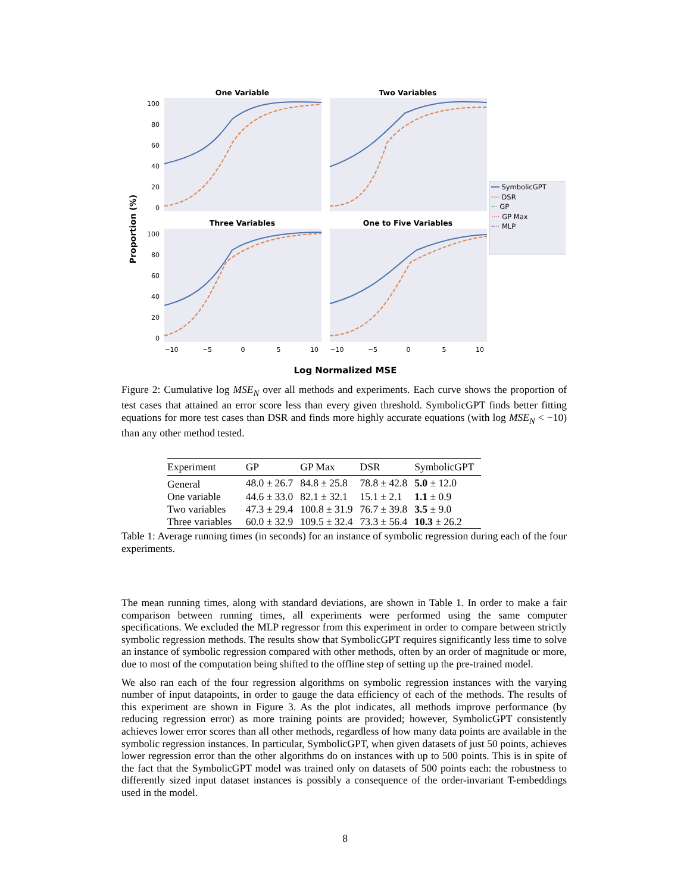One Variable
Two Variables
Three Variables
One to Five Variables
100
80
60
40
20
0
100
80
60
40
20
0
−10
−5
0
5
10
−10
−5
0
5
10
Proportion (%)
Log Normalized MSE
━━ SymbolicGPT
╌╌ DSR
─· GP
···· GP Max
─·· MLP
Figure 2: Cumulative log MSE<sub>N</sub> over all methods and experiments. Each curve shows the proportion of test cases that attained an error score less than every given threshold. SymbolicGPT finds better fitting equations for more test cases than DSR and finds more highly accurate equations (with log MSE<sub>N</sub> < −10) than any other method tested.
| Experiment | GP | GP Max | DSR | SymbolicGPT |
| --- | --- | --- | --- | --- |
| General | 48.0 ± 26.7 | 84.8 ± 25.8 | 78.8 ± 42.8 | 5.0 ± 12.0 |
| One variable | 44.6 ± 33.0 | 82.1 ± 32.1 | 15.1 ± 2.1 | 1.1 ± 0.9 |
| Two variables | 47.3 ± 29.4 | 100.8 ± 31.9 | 76.7 ± 39.8 | 3.5 ± 9.0 |
| Three variables | 60.0 ± 32.9 | 109.5 ± 32.4 | 73.3 ± 56.4 | 10.3 ± 26.2 |
Table 1: Average running times (in seconds) for an instance of symbolic regression during each of the four experiments.
The mean running times, along with standard deviations, are shown in Table 1. In order to make a fair comparison between running times, all experiments were performed using the same computer specifications. We excluded the MLP regressor from this experiment in order to compare between strictly symbolic regression methods. The results show that SymbolicGPT requires significantly less time to solve an instance of symbolic regression compared with other methods, often by an order of magnitude or more, due to most of the computation being shifted to the offline step of setting up the pre-trained model.
We also ran each of the four regression algorithms on symbolic regression instances with the varying number of input datapoints, in order to gauge the data efficiency of each of the methods. The results of this experiment are shown in Figure 3. As the plot indicates, all methods improve performance (by reducing regression error) as more training points are provided; however, SymbolicGPT consistently achieves lower error scores than all other methods, regardless of how many data points are available in the symbolic regression instances. In particular, SymbolicGPT, when given datasets of just 50 points, achieves lower regression error than the other algorithms do on instances with up to 500 points. This is in spite of the fact that the SymbolicGPT model was trained only on datasets of 500 points each: the robustness to differently sized input dataset instances is possibly a consequence of the order-invariant T-embeddings used in the model.
8